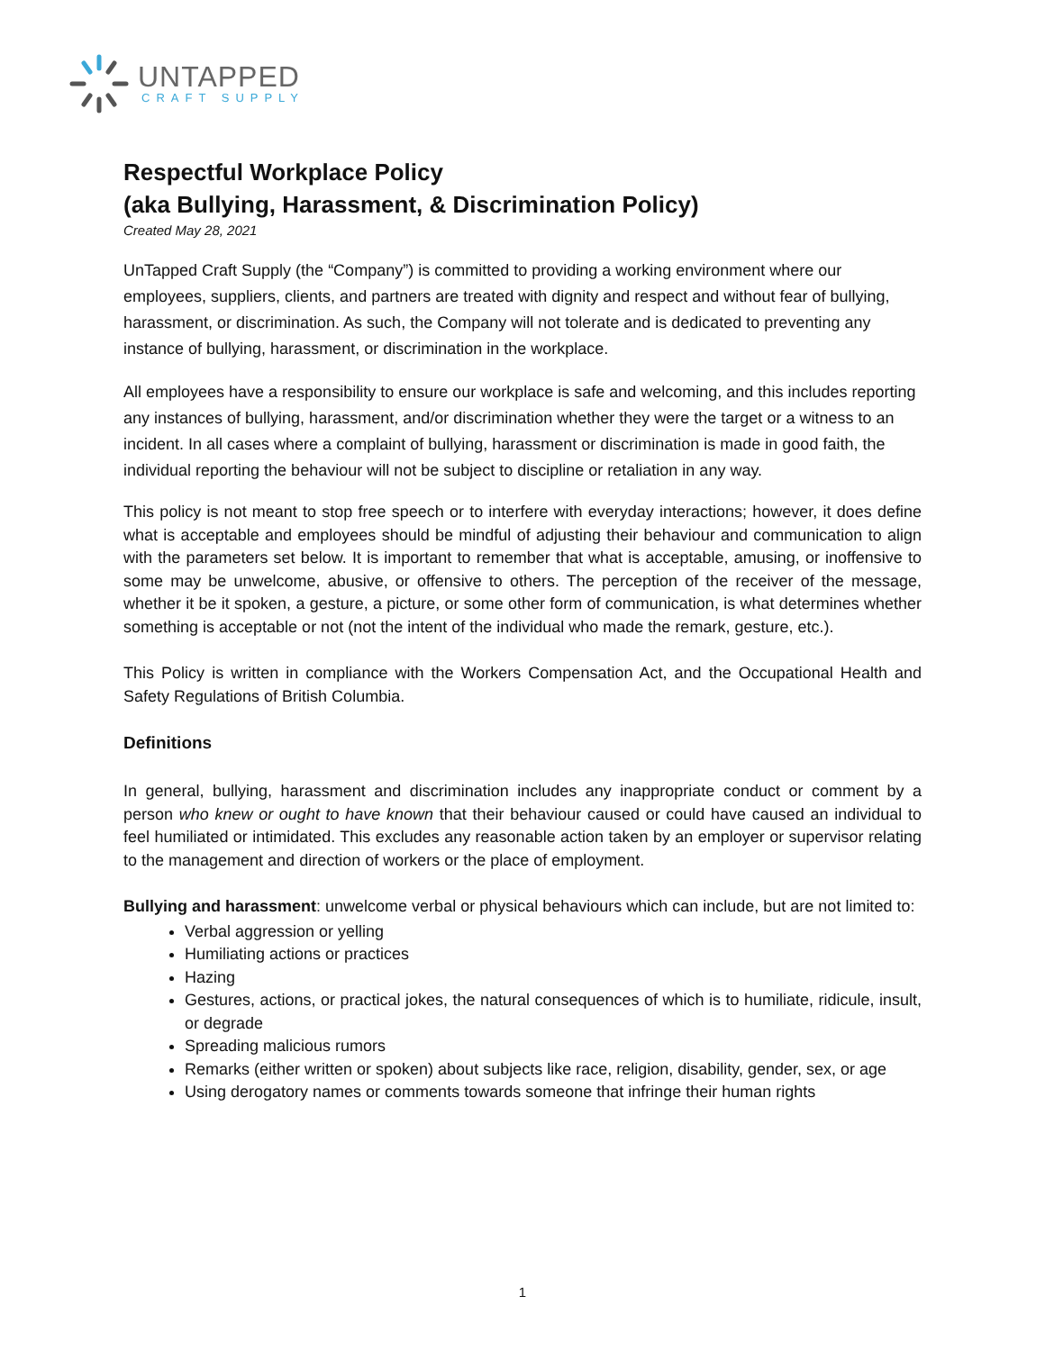UNTAPPED
CRAFT SUPPLY
Respectful Workplace Policy
(aka Bullying, Harassment, & Discrimination Policy)
Created May 28, 2021
UnTapped Craft Supply (the “Company”) is committed to providing a working environment where our employees, suppliers, clients, and partners are treated with dignity and respect and without fear of bullying, harassment, or discrimination. As such, the Company will not tolerate and is dedicated to preventing any instance of bullying, harassment, or discrimination in the workplace.
All employees have a responsibility to ensure our workplace is safe and welcoming, and this includes reporting any instances of bullying, harassment, and/or discrimination whether they were the target or a witness to an incident. In all cases where a complaint of bullying, harassment or discrimination is made in good faith, the individual reporting the behaviour will not be subject to discipline or retaliation in any way.
This policy is not meant to stop free speech or to interfere with everyday interactions; however, it does define what is acceptable and employees should be mindful of adjusting their behaviour and communication to align with the parameters set below. It is important to remember that what is acceptable, amusing, or inoffensive to some may be unwelcome, abusive, or offensive to others. The perception of the receiver of the message, whether it be it spoken, a gesture, a picture, or some other form of communication, is what determines whether something is acceptable or not (not the intent of the individual who made the remark, gesture, etc.).
This Policy is written in compliance with the Workers Compensation Act, and the Occupational Health and Safety Regulations of British Columbia.
Definitions
In general, bullying, harassment and discrimination includes any inappropriate conduct or comment by a person who knew or ought to have known that their behaviour caused or could have caused an individual to feel humiliated or intimidated. This excludes any reasonable action taken by an employer or supervisor relating to the management and direction of workers or the place of employment.
Bullying and harassment: unwelcome verbal or physical behaviours which can include, but are not limited to:
Verbal aggression or yelling
Humiliating actions or practices
Hazing
Gestures, actions, or practical jokes, the natural consequences of which is to humiliate, ridicule, insult, or degrade
Spreading malicious rumors
Remarks (either written or spoken) about subjects like race, religion, disability, gender, sex, or age
Using derogatory names or comments towards someone that infringe their human rights
1